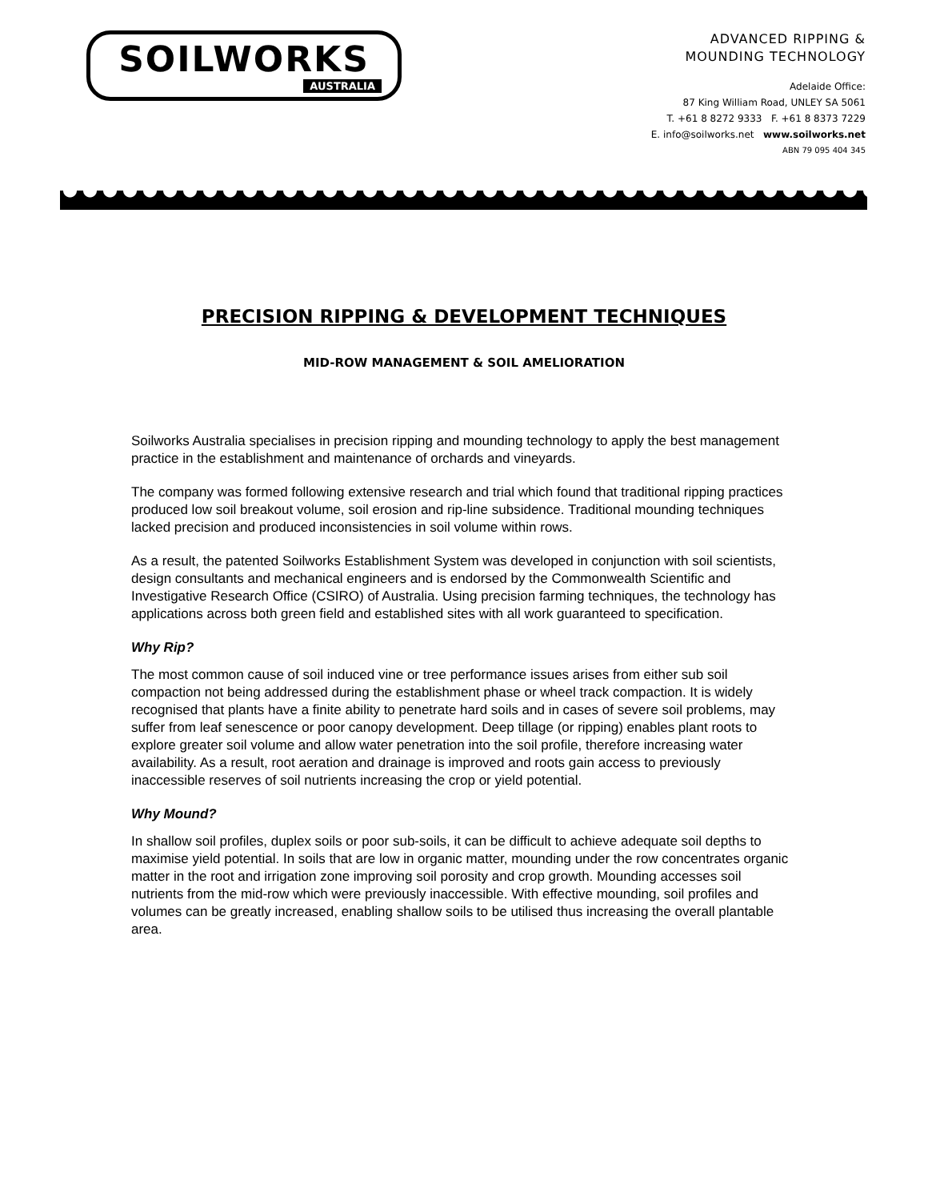SOILWORKS
AUSTRALIA
ADVANCED RIPPING &
MOUNDING TECHNOLOGY
Adelaide Office:
87 King William Road, UNLEY SA 5061
T. +61 8 8272 9333 F. +61 8 8373 7229
E. info@soilworks.net www.soilworks.net
ABN 79 095 404 345
PRECISION RIPPING & DEVELOPMENT TECHNIQUES
MID-ROW MANAGEMENT & SOIL AMELIORATION
Soilworks Australia specialises in precision ripping and mounding technology to apply the best management practice in the establishment and maintenance of orchards and vineyards.
The company was formed following extensive research and trial which found that traditional ripping practices produced low soil breakout volume, soil erosion and rip-line subsidence. Traditional mounding techniques lacked precision and produced inconsistencies in soil volume within rows.
As a result, the patented Soilworks Establishment System was developed in conjunction with soil scientists, design consultants and mechanical engineers and is endorsed by the Commonwealth Scientific and Investigative Research Office (CSIRO) of Australia. Using precision farming techniques, the technology has applications across both green field and established sites with all work guaranteed to specification.
Why Rip?
The most common cause of soil induced vine or tree performance issues arises from either sub soil compaction not being addressed during the establishment phase or wheel track compaction. It is widely recognised that plants have a finite ability to penetrate hard soils and in cases of severe soil problems, may suffer from leaf senescence or poor canopy development. Deep tillage (or ripping) enables plant roots to explore greater soil volume and allow water penetration into the soil profile, therefore increasing water availability. As a result, root aeration and drainage is improved and roots gain access to previously inaccessible reserves of soil nutrients increasing the crop or yield potential.
Why Mound?
In shallow soil profiles, duplex soils or poor sub-soils, it can be difficult to achieve adequate soil depths to maximise yield potential. In soils that are low in organic matter, mounding under the row concentrates organic matter in the root and irrigation zone improving soil porosity and crop growth. Mounding accesses soil nutrients from the mid-row which were previously inaccessible. With effective mounding, soil profiles and volumes can be greatly increased, enabling shallow soils to be utilised thus increasing the overall plantable area.